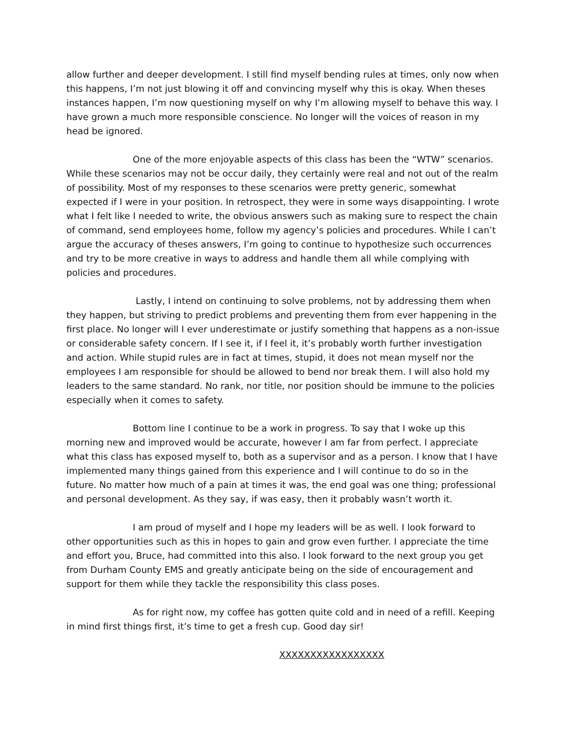allow further and deeper development. I still find myself bending rules at times, only now when this happens, I’m not just blowing it off and convincing myself why this is okay. When theses instances happen, I’m now questioning myself on why I’m allowing myself to behave this way. I have grown a much more responsible conscience. No longer will the voices of reason in my head be ignored.
One of the more enjoyable aspects of this class has been the “WTW” scenarios. While these scenarios may not be occur daily, they certainly were real and not out of the realm of possibility. Most of my responses to these scenarios were pretty generic, somewhat expected if I were in your position. In retrospect, they were in some ways disappointing. I wrote what I felt like I needed to write, the obvious answers such as making sure to respect the chain of command, send employees home, follow my agency’s policies and procedures. While I can’t argue the accuracy of theses answers, I’m going to continue to hypothesize such occurrences and try to be more creative in ways to address and handle them all while complying with policies and procedures.
Lastly, I intend on continuing to solve problems, not by addressing them when they happen, but striving to predict problems and preventing them from ever happening in the first place. No longer will I ever underestimate or justify something that happens as a non-issue or considerable safety concern. If I see it, if I feel it, it’s probably worth further investigation and action. While stupid rules are in fact at times, stupid, it does not mean myself nor the employees I am responsible for should be allowed to bend nor break them. I will also hold my leaders to the same standard. No rank, nor title, nor position should be immune to the policies especially when it comes to safety.
Bottom line I continue to be a work in progress. To say that I woke up this morning new and improved would be accurate, however I am far from perfect. I appreciate what this class has exposed myself to, both as a supervisor and as a person. I know that I have implemented many things gained from this experience and I will continue to do so in the future. No matter how much of a pain at times it was, the end goal was one thing; professional and personal development. As they say, if was easy, then it probably wasn’t worth it.
I am proud of myself and I hope my leaders will be as well. I look forward to other opportunities such as this in hopes to gain and grow even further. I appreciate the time and effort you, Bruce, had committed into this also. I look forward to the next group you get from Durham County EMS and greatly anticipate being on the side of encouragement and support for them while they tackle the responsibility this class poses.
As for right now, my coffee has gotten quite cold and in need of a refill. Keeping in mind first things first, it’s time to get a fresh cup. Good day sir!
XXXXXXXXXXXXXXXXX